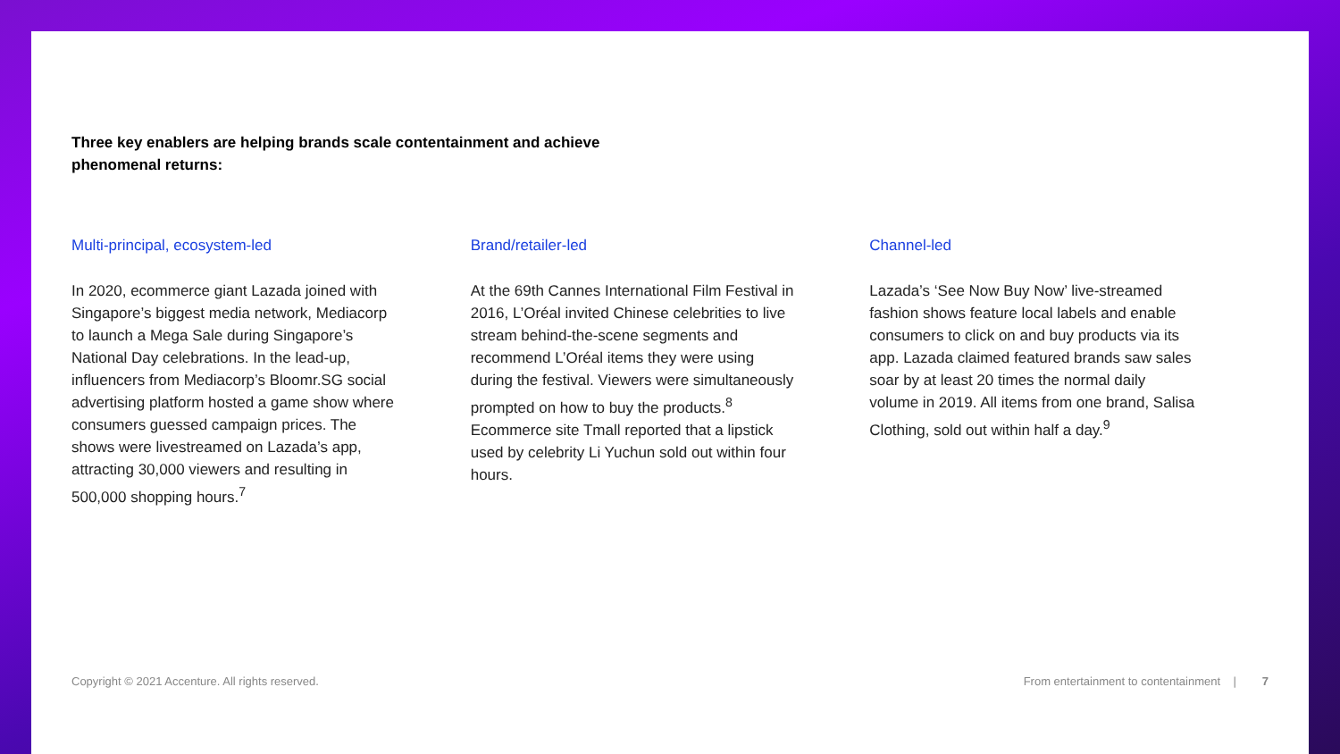Three key enablers are helping brands scale contentainment and achieve phenomenal returns:
Multi-principal, ecosystem-led
In 2020, ecommerce giant Lazada joined with Singapore’s biggest media network, Mediacorp to launch a Mega Sale during Singapore’s National Day celebrations. In the lead-up, influencers from Mediacorp’s Bloomr.SG social advertising platform hosted a game show where consumers guessed campaign prices. The shows were livestreamed on Lazada’s app, attracting 30,000 viewers and resulting in 500,000 shopping hours.<sup>7</sup>
Brand/retailer-led
At the 69th Cannes International Film Festival in 2016, L’Oréal invited Chinese celebrities to live stream behind-the-scene segments and recommend L’Oréal items they were using during the festival. Viewers were simultaneously prompted on how to buy the products.<sup>8</sup> Ecommerce site Tmall reported that a lipstick used by celebrity Li Yuchun sold out within four hours.
Channel-led
Lazada’s ‘See Now Buy Now’ live-streamed fashion shows feature local labels and enable consumers to click on and buy products via its app. Lazada claimed featured brands saw sales soar by at least 20 times the normal daily volume in 2019. All items from one brand, Salisa Clothing, sold out within half a day.<sup>9</sup>
Copyright © 2021 Accenture. All rights reserved. From entertainment to contentainment | 7